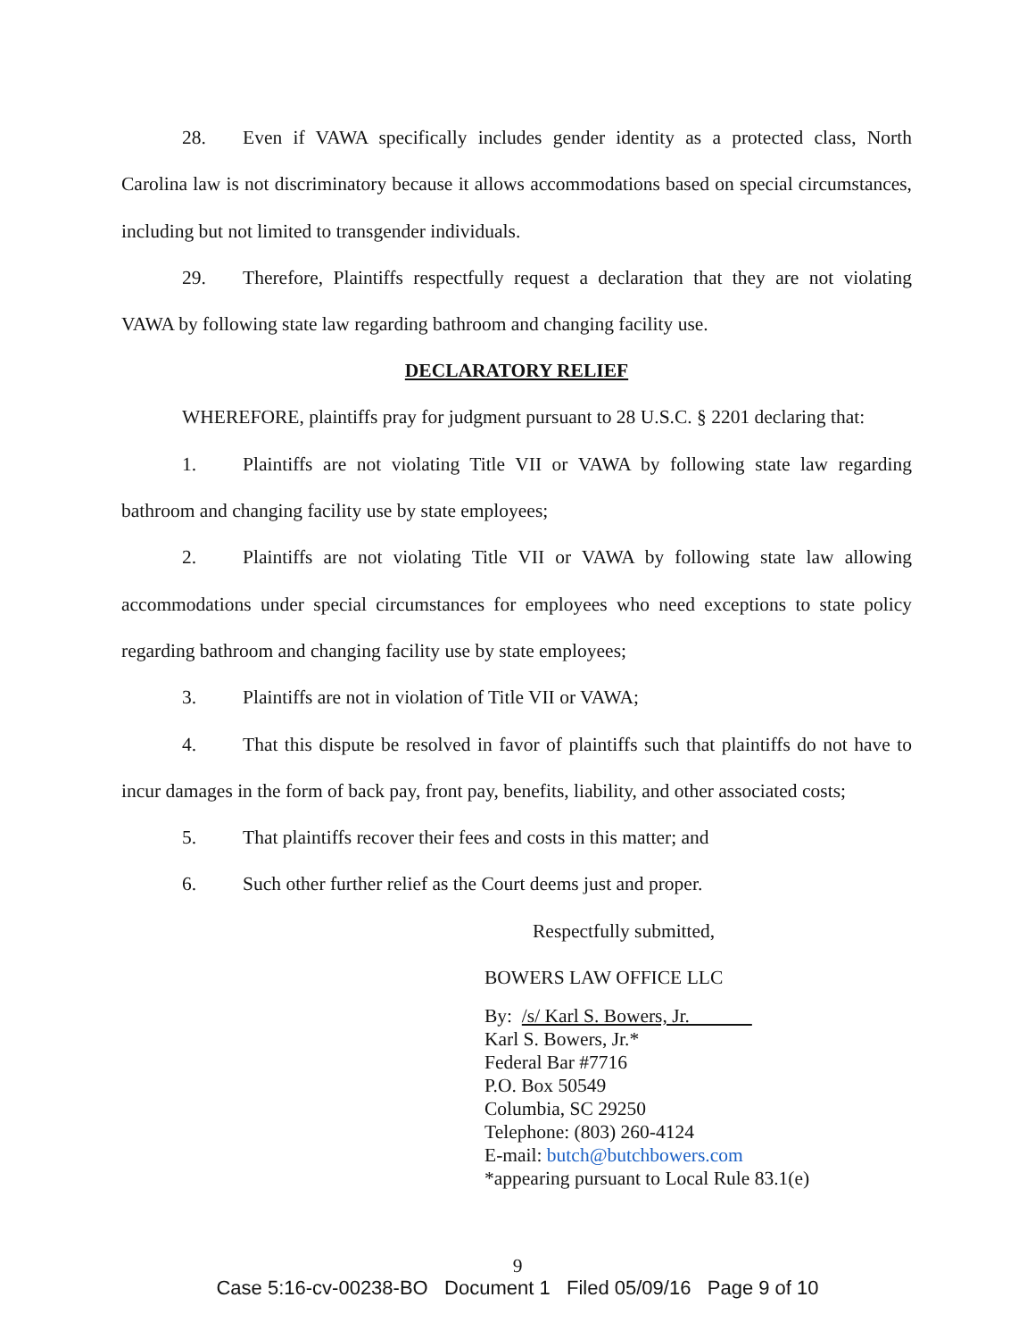28. Even if VAWA specifically includes gender identity as a protected class, North Carolina law is not discriminatory because it allows accommodations based on special circumstances, including but not limited to transgender individuals.
29. Therefore, Plaintiffs respectfully request a declaration that they are not violating VAWA by following state law regarding bathroom and changing facility use.
DECLARATORY RELIEF
WHEREFORE, plaintiffs pray for judgment pursuant to 28 U.S.C. § 2201 declaring that:
1. Plaintiffs are not violating Title VII or VAWA by following state law regarding bathroom and changing facility use by state employees;
2. Plaintiffs are not violating Title VII or VAWA by following state law allowing accommodations under special circumstances for employees who need exceptions to state policy regarding bathroom and changing facility use by state employees;
3. Plaintiffs are not in violation of Title VII or VAWA;
4. That this dispute be resolved in favor of plaintiffs such that plaintiffs do not have to incur damages in the form of back pay, front pay, benefits, liability, and other associated costs;
5. That plaintiffs recover their fees and costs in this matter; and
6. Such other further relief as the Court deems just and proper.
Respectfully submitted,
BOWERS LAW OFFICE LLC
By: /s/ Karl S. Bowers, Jr.
Karl S. Bowers, Jr.*
Federal Bar #7716
P.O. Box 50549
Columbia, SC 29250
Telephone: (803) 260-4124
E-mail: butch@butchbowers.com
*appearing pursuant to Local Rule 83.1(e)
9
Case 5:16-cv-00238-BO Document 1 Filed 05/09/16 Page 9 of 10